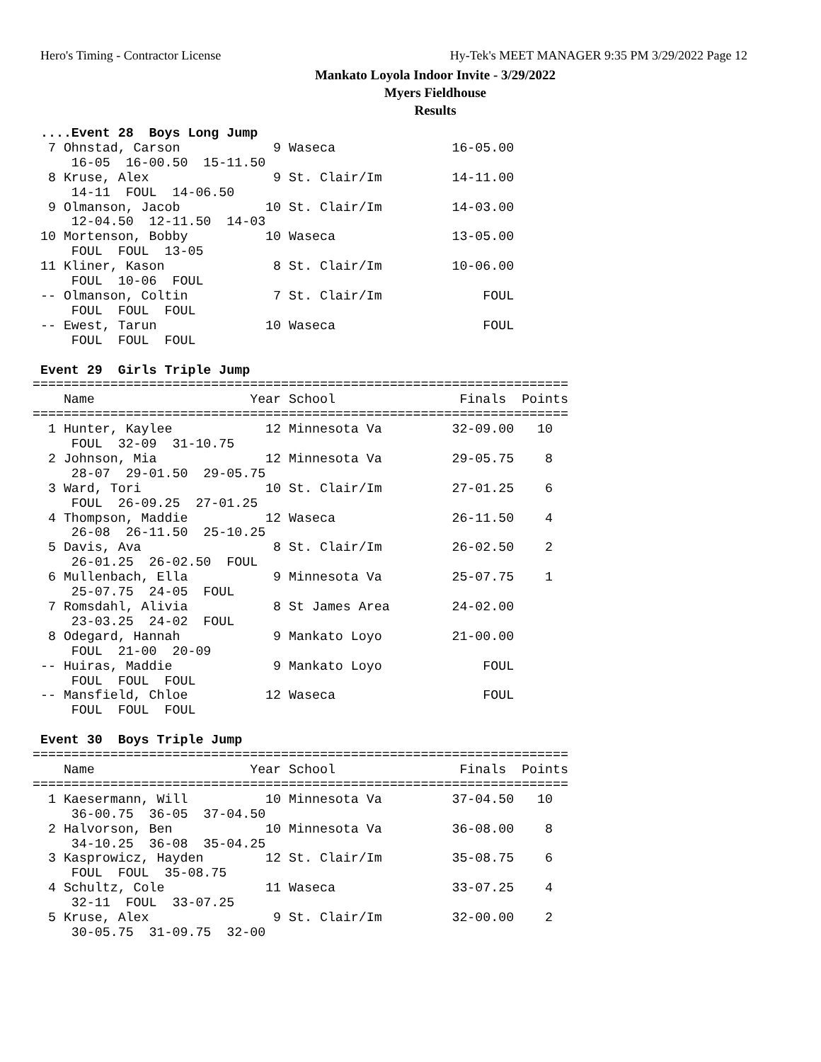Hero's Timing - Contractor License Hy-Tek's MEET MANAGER 9:35 PM 3/29/2022 Page 12
Mankato Loyola Indoor Invite - 3/29/2022
Myers Fieldhouse
Results
 ....Event 28  Boys Long Jump
  7 Ohnstad, Carson            9 Waseca               16-05.00
     16-05  16-00.50  15-11.50
  8 Kruse, Alex                9 St. Clair/Im         14-11.00
     14-11  FOUL  14-06.50
  9 Olmanson, Jacob           10 St. Clair/Im         14-03.00
     12-04.50  12-11.50  14-03
 10 Mortenson, Bobby          10 Waseca               13-05.00
     FOUL  FOUL  13-05
 11 Kliner, Kason              8 St. Clair/Im         10-06.00
     FOUL  10-06  FOUL
 -- Olmanson, Coltin           7 St. Clair/Im             FOUL
     FOUL  FOUL  FOUL
 -- Ewest, Tarun              10 Waseca                   FOUL
     FOUL  FOUL  FOUL

 Event 29  Girls Triple Jump
=====================================================================
    Name                    Year School                Finals  Points
=====================================================================
  1 Hunter, Kaylee            12 Minnesota Va         32-09.00   10
     FOUL  32-09  31-10.75
  2 Johnson, Mia              12 Minnesota Va         29-05.75    8
     28-07  29-01.50  29-05.75
  3 Ward, Tori                10 St. Clair/Im         27-01.25    6
     FOUL  26-09.25  27-01.25
  4 Thompson, Maddie          12 Waseca               26-11.50    4
     26-08  26-11.50  25-10.25
  5 Davis, Ava                 8 St. Clair/Im         26-02.50    2
     26-01.25  26-02.50  FOUL
  6 Mullenbach, Ella           9 Minnesota Va         25-07.75    1
     25-07.75  24-05  FOUL
  7 Romsdahl, Alivia           8 St James Area        24-02.00
     23-03.25  24-02  FOUL
  8 Odegard, Hannah            9 Mankato Loyo         21-00.00
     FOUL  21-00  20-09
 -- Huiras, Maddie             9 Mankato Loyo             FOUL
     FOUL  FOUL  FOUL
 -- Mansfield, Chloe          12 Waseca                   FOUL
     FOUL  FOUL  FOUL

 Event 30  Boys Triple Jump
=====================================================================
    Name                    Year School                Finals  Points
=====================================================================
  1 Kaesermann, Will          10 Minnesota Va         37-04.50   10
     36-00.75  36-05  37-04.50
  2 Halvorson, Ben            10 Minnesota Va         36-08.00    8
     34-10.25  36-08  35-04.25
  3 Kasprowicz, Hayden        12 St. Clair/Im         35-08.75    6
     FOUL  FOUL  35-08.75
  4 Schultz, Cole             11 Waseca               33-07.25    4
     32-11  FOUL  33-07.25
  5 Kruse, Alex                9 St. Clair/Im         32-00.00    2
     30-05.75  31-09.75  32-00